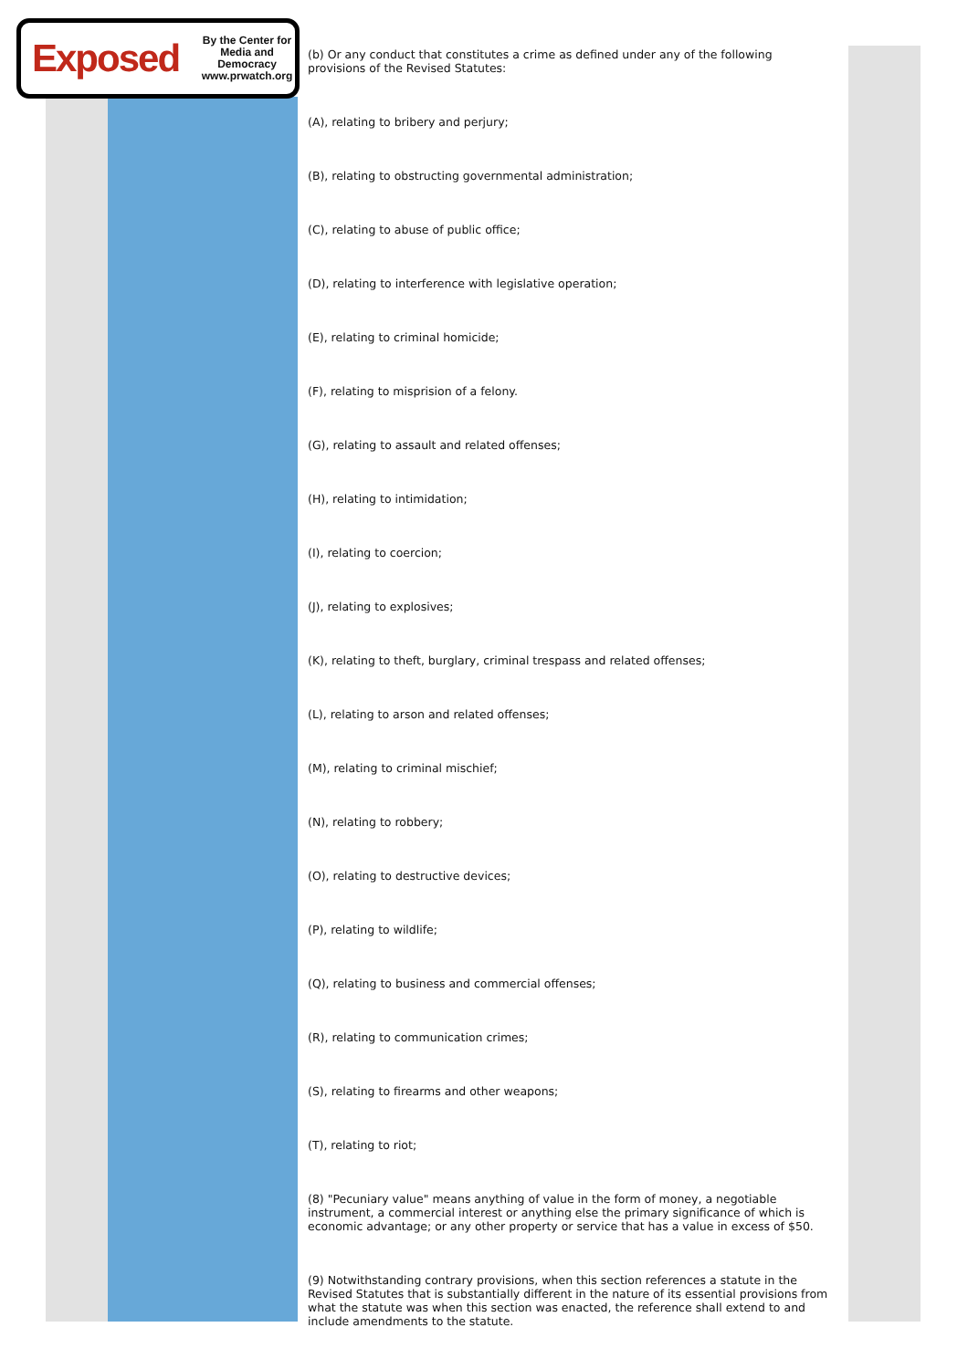Exposed
By the Center for
Media and Democracy
www.prwatch.org
(b) Or any conduct that constitutes a crime as defined under any of the following provisions of the Revised Statutes:
(A), relating to bribery and perjury;
(B), relating to obstructing governmental administration;
(C), relating to abuse of public office;
(D), relating to interference with legislative operation;
(E), relating to criminal homicide;
(F), relating to misprision of a felony.
(G), relating to assault and related offenses;
(H), relating to intimidation;
(I), relating to coercion;
(J), relating to explosives;
(K), relating to theft, burglary, criminal trespass and related offenses;
(L), relating to arson and related offenses;
(M), relating to criminal mischief;
(N), relating to robbery;
(O), relating to destructive devices;
(P), relating to wildlife;
(Q), relating to business and commercial offenses;
(R), relating to communication crimes;
(S), relating to firearms and other weapons;
(T), relating to riot;
(8) "Pecuniary value" means anything of value in the form of money, a negotiable instrument, a commercial interest or anything else the primary significance of which is economic advantage; or any other property or service that has a value in excess of $50.
(9) Notwithstanding contrary provisions, when this section references a statute in the Revised Statutes that is substantially different in the nature of its essential provisions from what the statute was when this section was enacted, the reference shall extend to and include amendments to the statute.